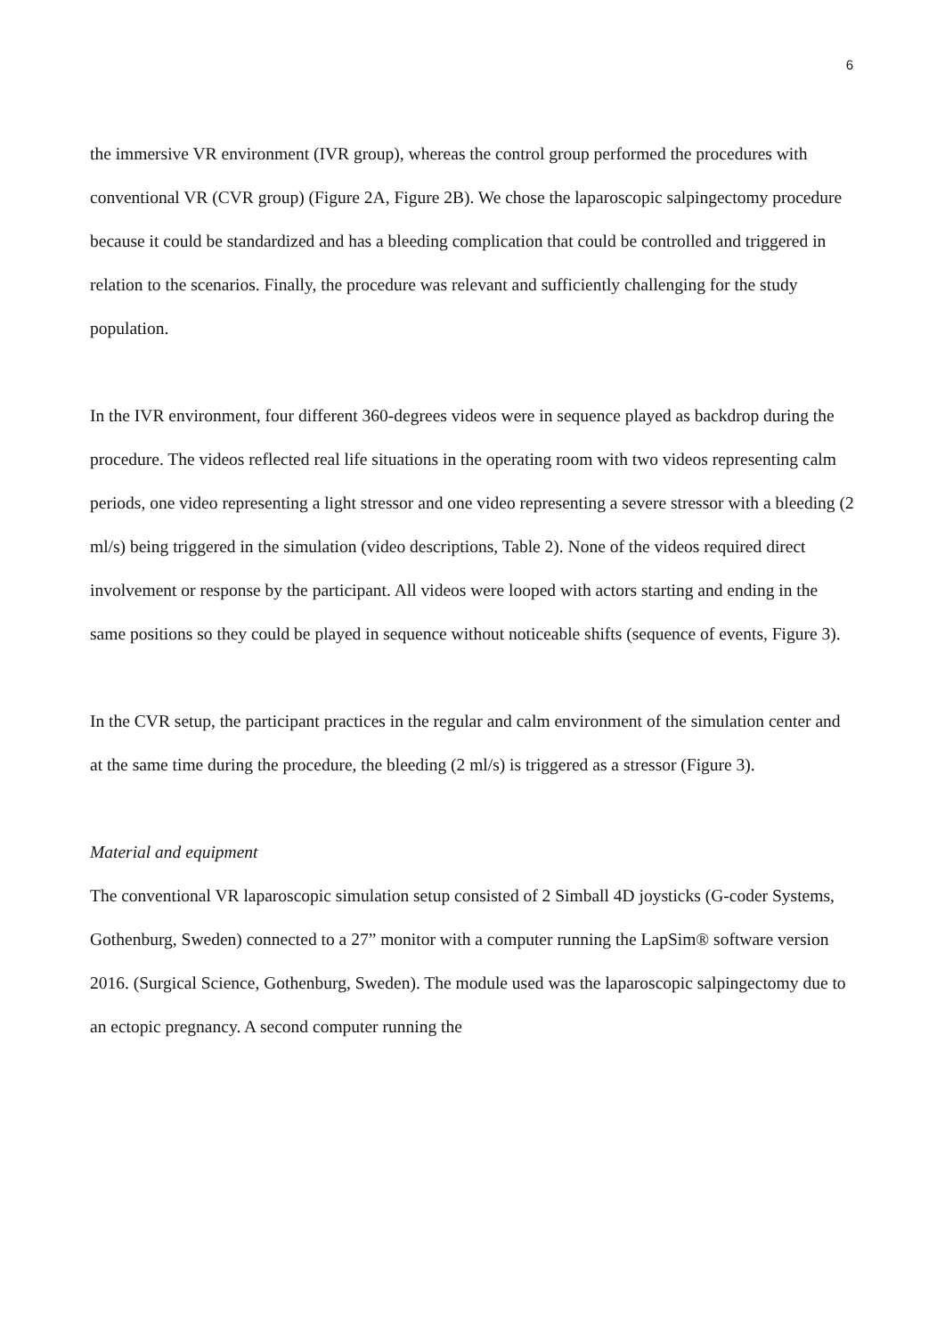6
the immersive VR environment (IVR group), whereas the control group performed the procedures with conventional VR (CVR group) (Figure 2A, Figure 2B). We chose the laparoscopic salpingectomy procedure because it could be standardized and has a bleeding complication that could be controlled and triggered in relation to the scenarios. Finally, the procedure was relevant and sufficiently challenging for the study population.
In the IVR environment, four different 360-degrees videos were in sequence played as backdrop during the procedure. The videos reflected real life situations in the operating room with two videos representing calm periods, one video representing a light stressor and one video representing a severe stressor with a bleeding (2 ml/s) being triggered in the simulation (video descriptions, Table 2). None of the videos required direct involvement or response by the participant. All videos were looped with actors starting and ending in the same positions so they could be played in sequence without noticeable shifts (sequence of events, Figure 3).
In the CVR setup, the participant practices in the regular and calm environment of the simulation center and at the same time during the procedure, the bleeding (2 ml/s) is triggered as a stressor (Figure 3).
Material and equipment
The conventional VR laparoscopic simulation setup consisted of 2 Simball 4D joysticks (G-coder Systems, Gothenburg, Sweden) connected to a 27” monitor with a computer running the LapSim® software version 2016. (Surgical Science, Gothenburg, Sweden). The module used was the laparoscopic salpingectomy due to an ectopic pregnancy. A second computer running the